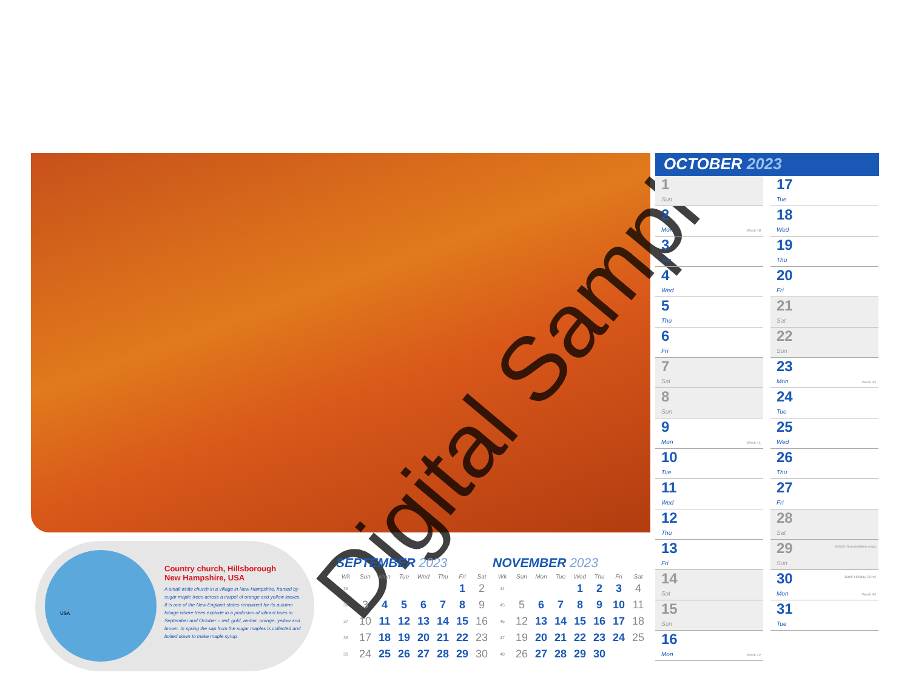Digital Sample
USA
Country church, Hillsborough
New Hampshire, USA
A small white church in a village in New Hampshire, framed by sugar maple trees across a carpet of orange and yellow leaves. It is one of the New England states renowned for its autumn foliage where trees explode in a profusion of vibrant hues in September and October – red, gold, amber, orange, yellow and brown. In spring the sap from the sugar maples is collected and boiled down to make maple syrup.
SEPTEMBER 2023
| Wk | Sun | Mon | Tue | Wed | Thu | Fri | Sat |
| --- | --- | --- | --- | --- | --- | --- | --- |
| 35 | | | | | | 1 | 2 |
| 36 | 3 | 4 | 5 | 6 | 7 | 8 | 9 |
| 37 | 10 | 11 | 12 | 13 | 14 | 15 | 16 |
| 38 | 17 | 18 | 19 | 20 | 21 | 22 | 23 |
| 39 | 24 | 25 | 26 | 27 | 28 | 29 | 30 |
NOVEMBER 2023
| Wk | Sun | Mon | Tue | Wed | Thu | Fri | Sat |
| --- | --- | --- | --- | --- | --- | --- | --- |
| 44 | | | | 1 | 2 | 3 | 4 |
| 45 | 5 | 6 | 7 | 8 | 9 | 10 | 11 |
| 46 | 12 | 13 | 14 | 15 | 16 | 17 | 18 |
| 47 | 19 | 20 | 21 | 22 | 23 | 24 | 25 |
| 48 | 26 | 27 | 28 | 29 | 30 | | |
OCTOBER 2023
1
Sun
2
Mon
Week 40
3
Tue
4
Wed
5
Thu
6
Fri
7
Sat
8
Sun
9
Mon
Week 41
10
Tue
11
Wed
12
Thu
13
Fri
14
Sat
15
Sun
16
Mon
Week 42
17
Tue
18
Wed
19
Thu
20
Fri
21
Sat
22
Sun
23
Mon
Week 43
24
Tue
25
Wed
26
Thu
27
Fri
28
Sat
29
Sun
British Summertime ends
30
Mon
Bank Holiday (Eire)
Week 44
31
Tue